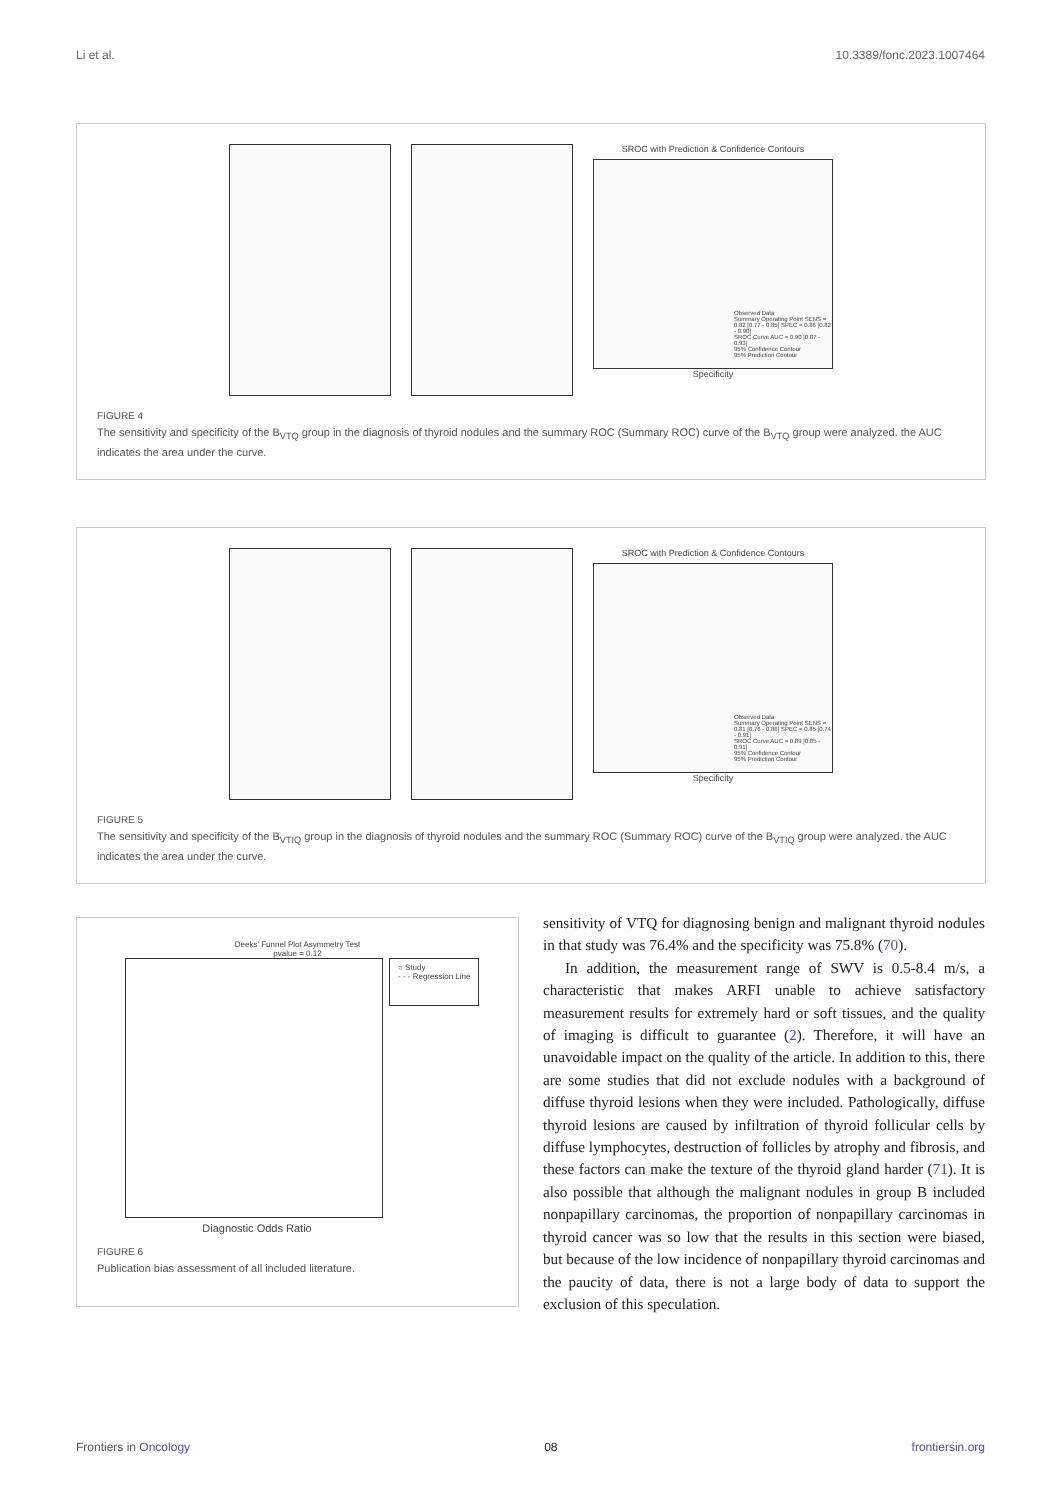Li et al. 10.3389/fonc.2023.1007464
SROC with Prediction & Confidence Contours
Observed Data
Summary Operating Point SENS = 0.82 [0.77 - 0.85] SPEC = 0.86 [0.82 - 0.90]
SROC Curve AUC = 0.90 [0.87 - 0.93]
95% Confidence Contour
95% Prediction Contour
Specificity
FIGURE 4
The sensitivity and specificity of the B<sub>VTQ</sub> group in the diagnosis of thyroid nodules and the summary ROC (Summary ROC) curve of the B<sub>VTQ</sub> group were analyzed. the AUC indicates the area under the curve.
SROC with Prediction & Confidence Contours
Observed Data
Summary Operating Point SENS = 0.81 [0.76 - 0.86] SPEC = 0.85 [0.74 - 0.91]
SROC Curve AUC = 0.89 [0.85 - 0.91]
95% Confidence Contour
95% Prediction Contour
Specificity
FIGURE 5
The sensitivity and specificity of the B<sub>VTIQ</sub> group in the diagnosis of thyroid nodules and the summary ROC (Summary ROC) curve of the B<sub>VTIQ</sub> group were analyzed. the AUC indicates the area under the curve.
Deeks' Funnel Plot Asymmetry Test
pvalue = 0.12
○ Study
- - - Regression Line
Diagnostic Odds Ratio
FIGURE 6
Publication bias assessment of all included literature.
sensitivity of VTQ for diagnosing benign and malignant thyroid nodules in that study was 76.4% and the specificity was 75.8% (70).
In addition, the measurement range of SWV is 0.5-8.4 m/s, a characteristic that makes ARFI unable to achieve satisfactory measurement results for extremely hard or soft tissues, and the quality of imaging is difficult to guarantee (2). Therefore, it will have an unavoidable impact on the quality of the article. In addition to this, there are some studies that did not exclude nodules with a background of diffuse thyroid lesions when they were included. Pathologically, diffuse thyroid lesions are caused by infiltration of thyroid follicular cells by diffuse lymphocytes, destruction of follicles by atrophy and fibrosis, and these factors can make the texture of the thyroid gland harder (71). It is also possible that although the malignant nodules in group B included nonpapillary carcinomas, the proportion of nonpapillary carcinomas in thyroid cancer was so low that the results in this section were biased, but because of the low incidence of nonpapillary thyroid carcinomas and the paucity of data, there is not a large body of data to support the exclusion of this speculation.
Frontiers in Oncology 08 frontiersin.org